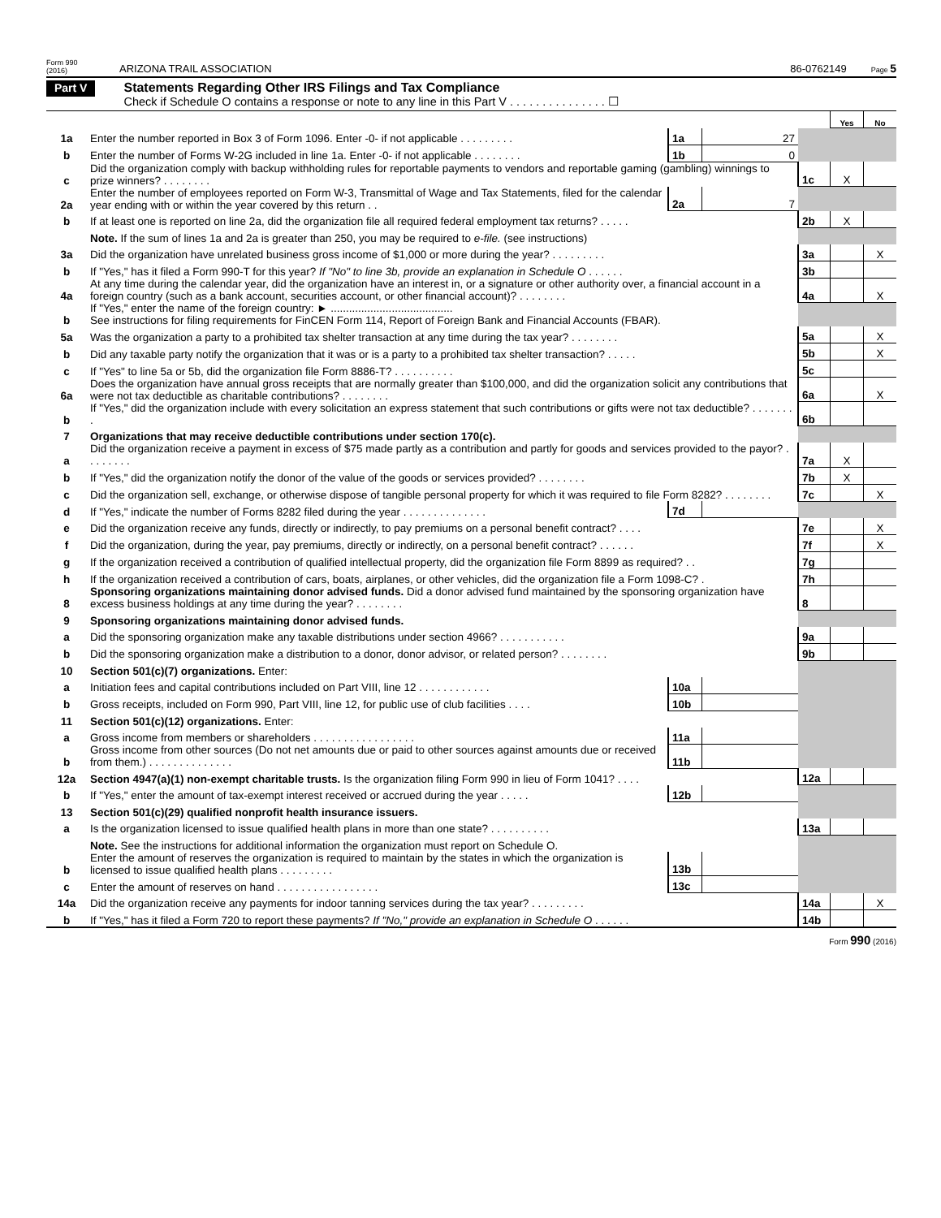Form 990 (2016) ARIZONA TRAIL ASSOCIATION 86-0762149 Page 5
Part V
Statements Regarding Other IRS Filings and Tax Compliance
Check if Schedule O contains a response or note to any line in this Part V . . . . . . . . . . . . . . . ☐
| | | | | | Yes | No |
| 1a | Enter the number reported in Box 3 of Form 1096. Enter -0- if not applicable . . . . . . . . . | 1a | 27 | | | |
| b | Enter the number of Forms W-2G included in line 1a. Enter -0- if not applicable . . . . . . . . | 1b | 0 | | | |
| c | Did the organization comply with backup withholding rules for reportable payments to vendors and reportable gaming (gambling) winnings to prize winners? . . . . . . . . | | | 1c | X | |
| 2a | Enter the number of employees reported on Form W-3, Transmittal of Wage and Tax Statements, filed for the calendar year ending with or within the year covered by this return . . | 2a | 7 | | | |
| b | If at least one is reported on line 2a, did the organization file all required federal employment tax returns? . . . . . | | | 2b | X | |
| | Note. If the sum of lines 1a and 2a is greater than 250, you may be required to e-file. (see instructions) | | | | | |
| 3a | Did the organization have unrelated business gross income of $1,000 or more during the year? . . . . . . . . . | | | 3a | | X |
| b | If "Yes," has it filed a Form 990-T for this year? If "No" to line 3b, provide an explanation in Schedule O . . . . . . | | | 3b | | |
| 4a | At any time during the calendar year, did the organization have an interest in, or a signature or other authority over, a financial account in a foreign country (such as a bank account, securities account, or other financial account)? . . . . . . . . | | | 4a | | X |
| b | If "Yes," enter the name of the foreign country: ► ........................................ See instructions for filing requirements for FinCEN Form 114, Report of Foreign Bank and Financial Accounts (FBAR). | | | | | |
| 5a | Was the organization a party to a prohibited tax shelter transaction at any time during the tax year? . . . . . . . . | | | 5a | | X |
| b | Did any taxable party notify the organization that it was or is a party to a prohibited tax shelter transaction? . . . . . | | | 5b | | X |
| c | If "Yes" to line 5a or 5b, did the organization file Form 8886-T? . . . . . . . . . . | | | 5c | | |
| 6a | Does the organization have annual gross receipts that are normally greater than $100,000, and did the organization solicit any contributions that were not tax deductible as charitable contributions? . . . . . . . . | | | 6a | | X |
| b | If "Yes," did the organization include with every solicitation an express statement that such contributions or gifts were not tax deductible? . . . . . . . . | | | 6b | | |
| 7 | Organizations that may receive deductible contributions under section 170(c). | | | | | |
| a | Did the organization receive a payment in excess of $75 made partly as a contribution and partly for goods and services provided to the payor? . . . . . . . . | | | 7a | X | |
| b | If "Yes," did the organization notify the donor of the value of the goods or services provided? . . . . . . . . | | | 7b | X | |
| c | Did the organization sell, exchange, or otherwise dispose of tangible personal property for which it was required to file Form 8282? . . . . . . . . | | | 7c | | X |
| d | If "Yes," indicate the number of Forms 8282 filed during the year . . . . . . . . . . . . . . | 7d | | | | |
| e | Did the organization receive any funds, directly or indirectly, to pay premiums on a personal benefit contract? . . . . | | | 7e | | X |
| f | Did the organization, during the year, pay premiums, directly or indirectly, on a personal benefit contract? . . . . . . | | | 7f | | X |
| g | If the organization received a contribution of qualified intellectual property, did the organization file Form 8899 as required? . . | | | 7g | | |
| h | If the organization received a contribution of cars, boats, airplanes, or other vehicles, did the organization file a Form 1098-C? . | | | 7h | | |
| 8 | Sponsoring organizations maintaining donor advised funds. Did a donor advised fund maintained by the sponsoring organization have excess business holdings at any time during the year? . . . . . . . . | | | 8 | | |
| 9 | Sponsoring organizations maintaining donor advised funds. | | | | | |
| a | Did the sponsoring organization make any taxable distributions under section 4966? . . . . . . . . . . . | | | 9a | | |
| b | Did the sponsoring organization make a distribution to a donor, donor advisor, or related person? . . . . . . . . | | | 9b | | |
| 10 | Section 501(c)(7) organizations. Enter: | | | | | |
| a | Initiation fees and capital contributions included on Part VIII, line 12 . . . . . . . . . . . . | 10a | | | | |
| b | Gross receipts, included on Form 990, Part VIII, line 12, for public use of club facilities . . . . | 10b | | | | |
| 11 | Section 501(c)(12) organizations. Enter: | | | | | |
| a | Gross income from members or shareholders . . . . . . . . . . . . . . . . . | 11a | | | | |
| b | Gross income from other sources (Do not net amounts due or paid to other sources against amounts due or received from them.) . . . . . . . . . . . . . . | 11b | | | | |
| 12a | Section 4947(a)(1) non-exempt charitable trusts. Is the organization filing Form 990 in lieu of Form 1041? . . . . | | | 12a | | |
| b | If "Yes," enter the amount of tax-exempt interest received or accrued during the year . . . . . | 12b | | | | |
| 13 | Section 501(c)(29) qualified nonprofit health insurance issuers. | | | | | |
| a | Is the organization licensed to issue qualified health plans in more than one state? . . . . . . . . . . | | | 13a | | |
| | Note. See the instructions for additional information the organization must report on Schedule O. | | | | | |
| b | Enter the amount of reserves the organization is required to maintain by the states in which the organization is licensed to issue qualified health plans . . . . . . . . . | 13b | | | | |
| c | Enter the amount of reserves on hand . . . . . . . . . . . . . . . . . | 13c | | | | |
| 14a | Did the organization receive any payments for indoor tanning services during the tax year? . . . . . . . . . | | | 14a | | X |
| b | If "Yes," has it filed a Form 720 to report these payments? If "No," provide an explanation in Schedule O . . . . . . | | | 14b | | |
Form 990 (2016)